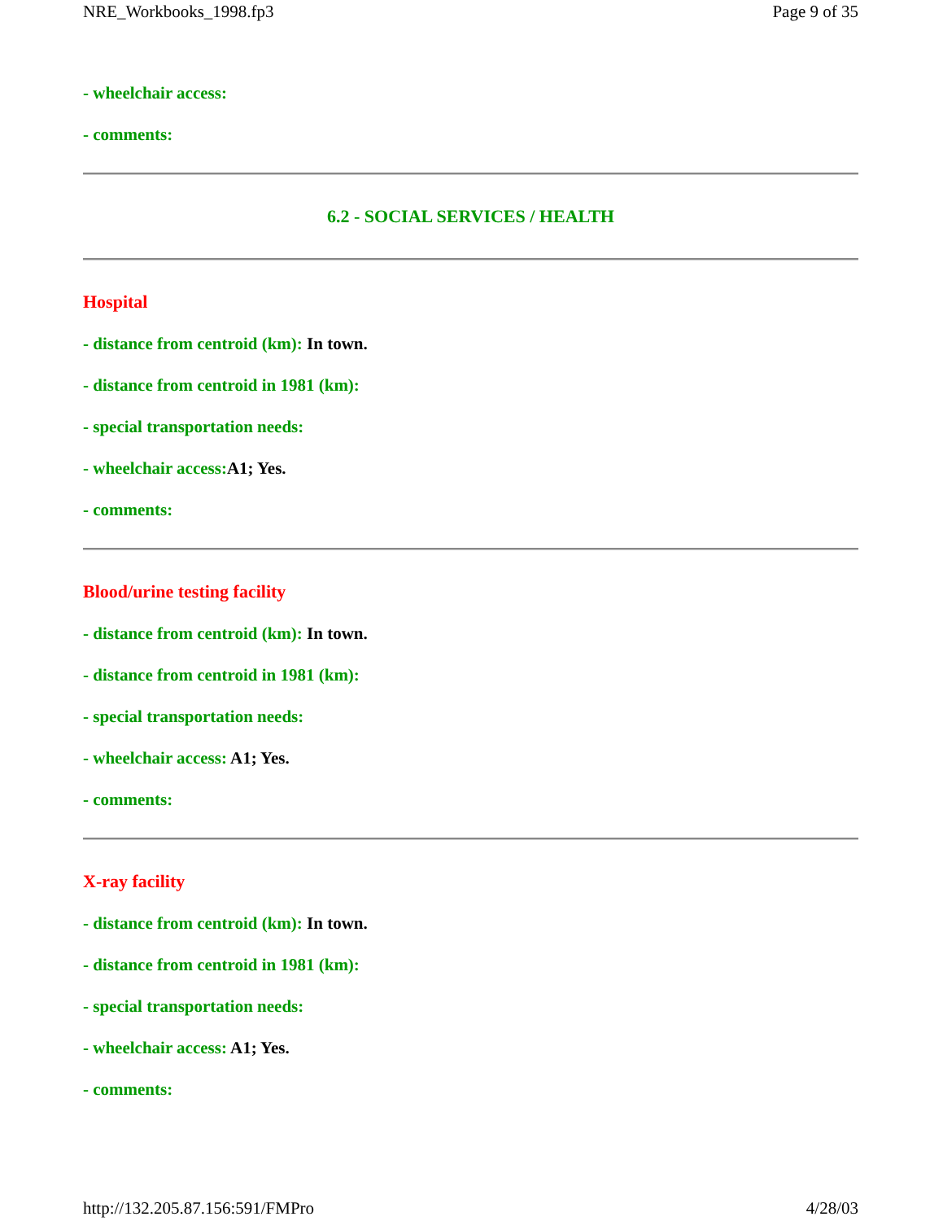NRE_Workbooks_1998.fp3 Page 9 of 35
- wheelchair access:
- comments:
6.2 - SOCIAL SERVICES / HEALTH
Hospital
- distance from centroid (km): In town.
- distance from centroid in 1981 (km):
- special transportation needs:
- wheelchair access:A1; Yes.
- comments:
Blood/urine testing facility
- distance from centroid (km): In town.
- distance from centroid in 1981 (km):
- special transportation needs:
- wheelchair access: A1; Yes.
- comments:
X-ray facility
- distance from centroid (km): In town.
- distance from centroid in 1981 (km):
- special transportation needs:
- wheelchair access: A1; Yes.
- comments:
http://132.205.87.156:591/FMPro 4/28/03